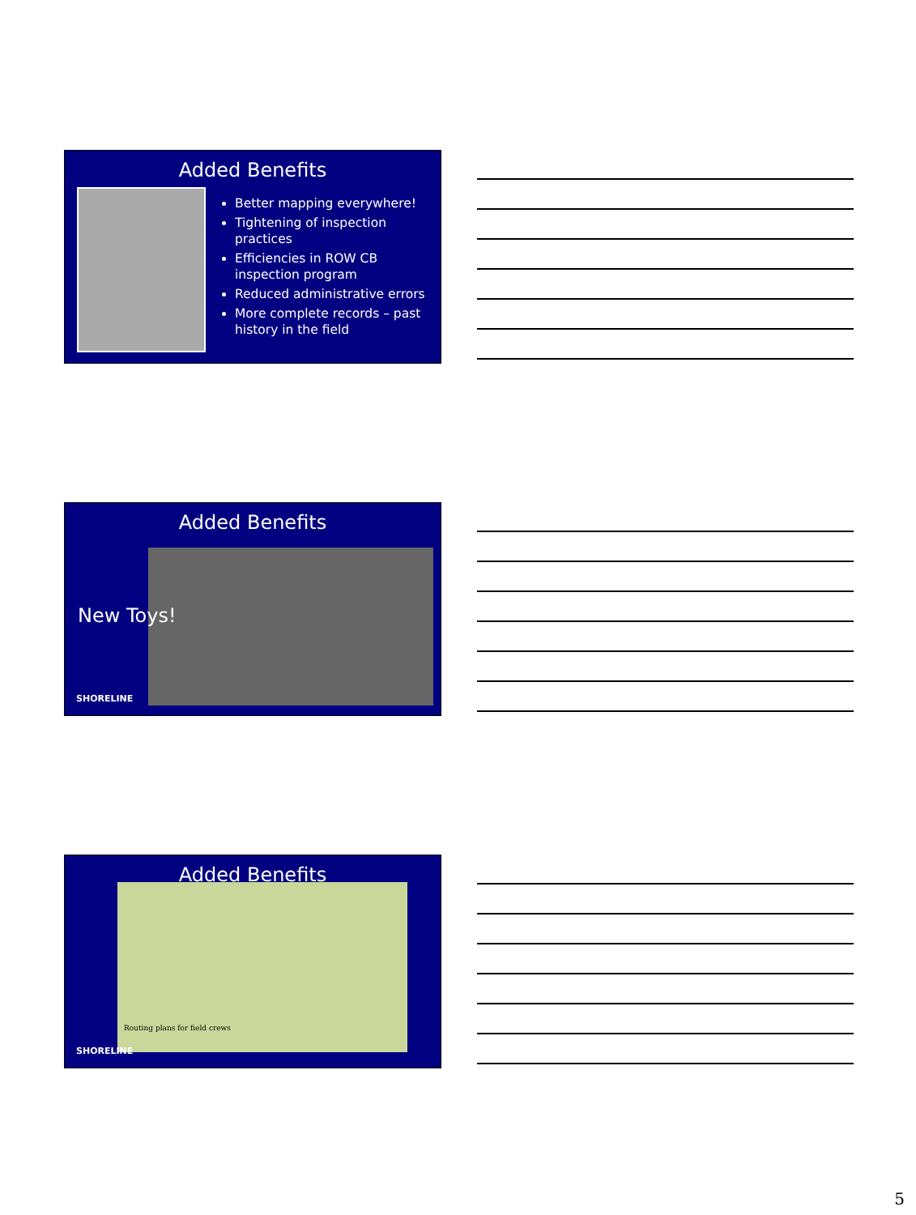Added Benefits
Better mapping everywhere!
Tightening of inspection practices
Efficiencies in ROW CB inspection program
Reduced administrative errors
More complete records – past history in the field
Added Benefits
New Toys!
SHORELINE
Added Benefits
Routing plans for field crews
SHORELINE
5